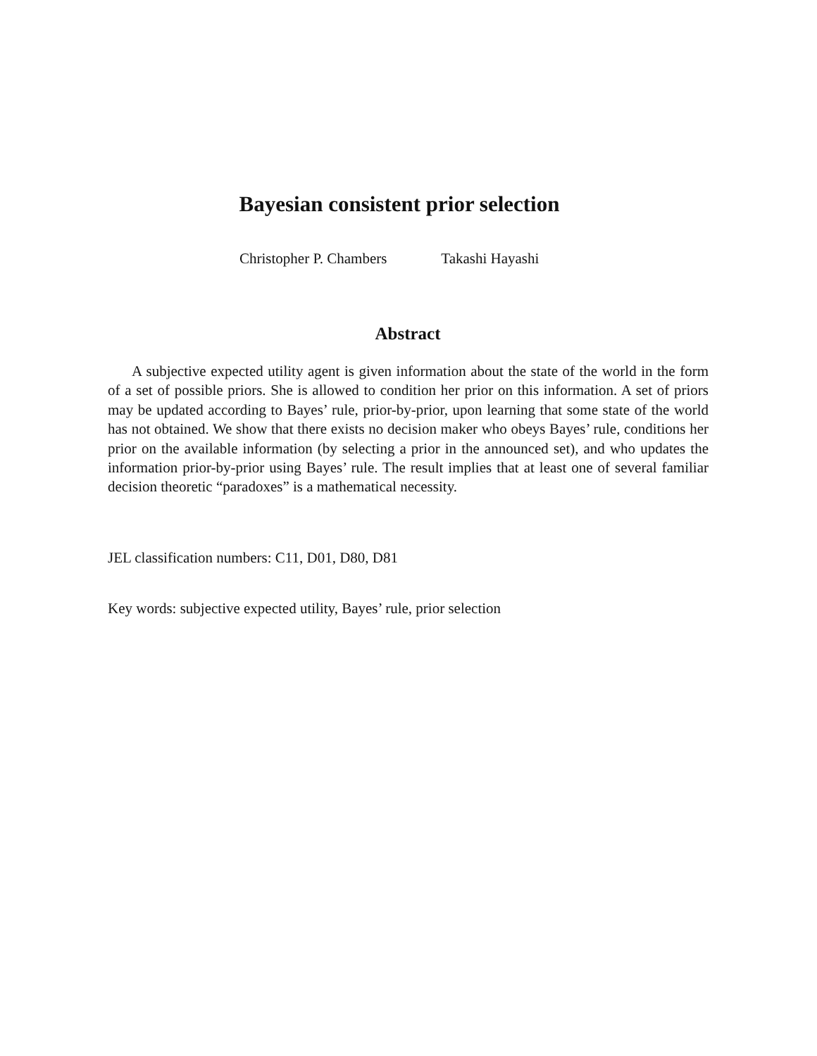Bayesian consistent prior selection
Christopher P. Chambers Takashi Hayashi
Abstract
A subjective expected utility agent is given information about the state of the world in the form of a set of possible priors. She is allowed to condition her prior on this information. A set of priors may be updated according to Bayes’ rule, prior-by-prior, upon learning that some state of the world has not obtained. We show that there exists no decision maker who obeys Bayes’ rule, conditions her prior on the available information (by selecting a prior in the announced set), and who updates the information prior-by-prior using Bayes’ rule. The result implies that at least one of several familiar decision theoretic “paradoxes” is a mathematical necessity.
JEL classification numbers: C11, D01, D80, D81
Key words: subjective expected utility, Bayes’ rule, prior selection